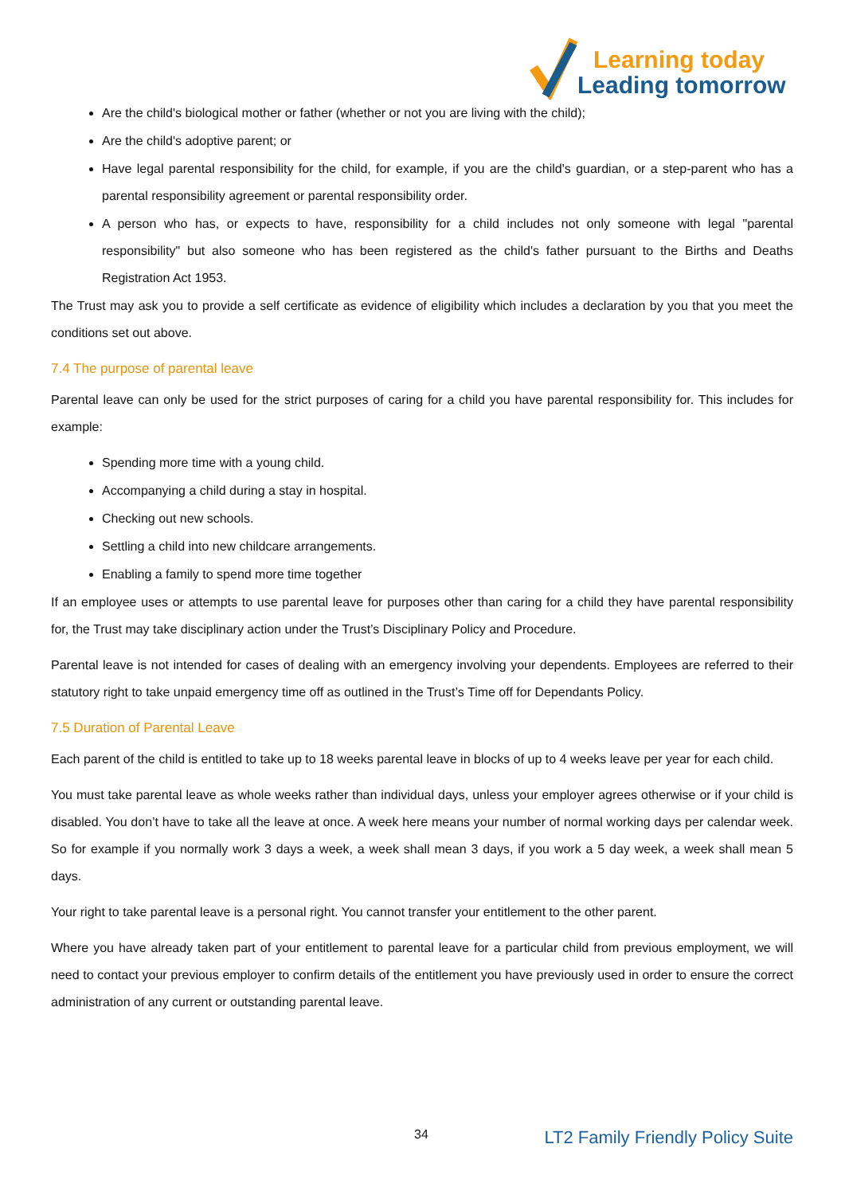Learning today
Leading tomorrow
Are the child's biological mother or father (whether or not you are living with the child);
Are the child's adoptive parent; or
Have legal parental responsibility for the child, for example, if you are the child's guardian, or a step-parent who has a parental responsibility agreement or parental responsibility order.
A person who has, or expects to have, responsibility for a child includes not only someone with legal "parental responsibility" but also someone who has been registered as the child's father pursuant to the Births and Deaths Registration Act 1953.
The Trust may ask you to provide a self certificate as evidence of eligibility which includes a declaration by you that you meet the conditions set out above.
7.4 The purpose of parental leave
Parental leave can only be used for the strict purposes of caring for a child you have parental responsibility for. This includes for example:
Spending more time with a young child.
Accompanying a child during a stay in hospital.
Checking out new schools.
Settling a child into new childcare arrangements.
Enabling a family to spend more time together
If an employee uses or attempts to use parental leave for purposes other than caring for a child they have parental responsibility for, the Trust may take disciplinary action under the Trust’s Disciplinary Policy and Procedure.
Parental leave is not intended for cases of dealing with an emergency involving your dependents. Employees are referred to their statutory right to take unpaid emergency time off as outlined in the Trust’s Time off for Dependants Policy.
7.5 Duration of Parental Leave
Each parent of the child is entitled to take up to 18 weeks parental leave in blocks of up to 4 weeks leave per year for each child.
You must take parental leave as whole weeks rather than individual days, unless your employer agrees otherwise or if your child is disabled. You don’t have to take all the leave at once. A week here means your number of normal working days per calendar week. So for example if you normally work 3 days a week, a week shall mean 3 days, if you work a 5 day week, a week shall mean 5 days.
Your right to take parental leave is a personal right. You cannot transfer your entitlement to the other parent.
Where you have already taken part of your entitlement to parental leave for a particular child from previous employment, we will need to contact your previous employer to confirm details of the entitlement you have previously used in order to ensure the correct administration of any current or outstanding parental leave.
34 LT2 Family Friendly Policy Suite